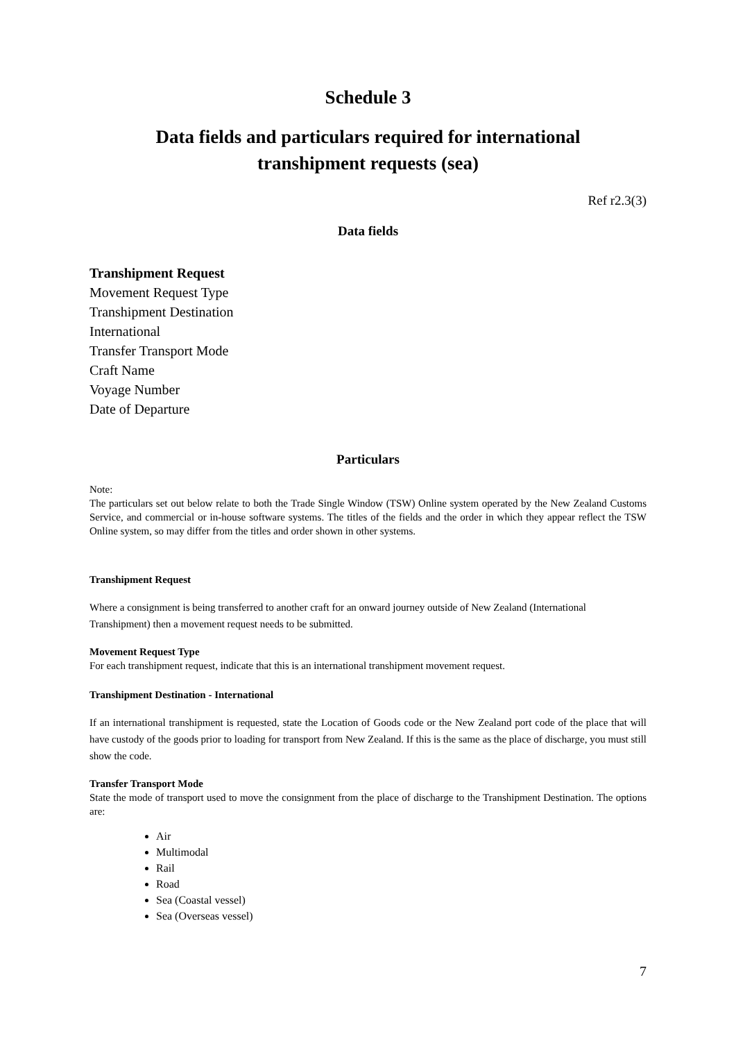Schedule 3
Data fields and particulars required for international
transhipment requests (sea)
Ref r2.3(3)
Data fields
Transhipment Request
Movement Request Type
Transhipment Destination
International
Transfer Transport Mode
Craft Name
Voyage Number
Date of Departure
Particulars
Note:
The particulars set out below relate to both the Trade Single Window (TSW) Online system operated by the New Zealand Customs Service, and commercial or in-house software systems. The titles of the fields and the order in which they appear reflect the TSW Online system, so may differ from the titles and order shown in other systems.
Transhipment Request
Where a consignment is being transferred to another craft for an onward journey outside of New Zealand (International Transhipment) then a movement request needs to be submitted.
Movement Request Type
For each transhipment request, indicate that this is an international transhipment movement request.
Transhipment Destination - International
If an international transhipment is requested, state the Location of Goods code or the New Zealand port code of the place that will have custody of the goods prior to loading for transport from New Zealand. If this is the same as the place of discharge, you must still show the code.
Transfer Transport Mode
State the mode of transport used to move the consignment from the place of discharge to the Transhipment Destination. The options are:
Air
Multimodal
Rail
Road
Sea (Coastal vessel)
Sea (Overseas vessel)
7